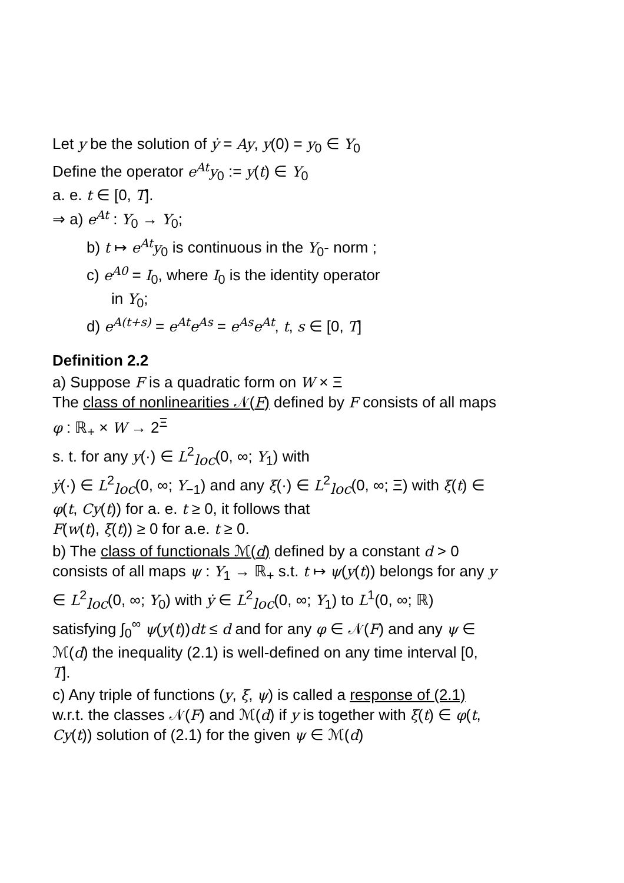Let y be the solution of ẏ = Ay, y(0) = y<sub>0</sub> ∈ Y<sub>0</sub>
Define the operator e<sup>At</sup>y<sub>0</sub> := y(t) ∈ Y<sub>0</sub>
a. e. t ∈ [0, T].
⇒ a) e<sup>At</sup> : Y<sub>0</sub> → Y<sub>0</sub>;
b) t ↦ e<sup>At</sup>y<sub>0</sub> is continuous in the Y<sub>0</sub>- norm ;
c) e<sup>A0</sup> = I<sub>0</sub>, where I<sub>0</sub> is the identity operator
in Y<sub>0</sub>;
d) e<sup>A(t+s)</sup> = e<sup>At</sup>e<sup>As</sup> = e<sup>As</sup>e<sup>At</sup>, t, s ∈ [0, T]
Definition 2.2
a) Suppose F is a quadratic form on W × Ξ
The class of nonlinearities 𝒩(F) defined by F consists of all maps φ : ℝ<sub>+</sub> × W → 2<sup>Ξ</sup>
s. t. for any y(·) ∈ L<sup>2</sup><sub>loc</sub>(0, ∞; Y<sub>1</sub>) with
ẏ(·) ∈ L<sup>2</sup><sub>loc</sub>(0, ∞; Y<sub>−1</sub>) and any ξ(·) ∈ L<sup>2</sup><sub>loc</sub>(0, ∞; Ξ) with ξ(t) ∈ φ(t, Cy(t)) for a. e. t ≥ 0, it follows that
F(w(t), ξ(t)) ≥ 0 for a.e. t ≥ 0.
b) The class of functionals ℳ(d) defined by a constant d > 0 consists of all maps ψ : Y<sub>1</sub> → ℝ<sub>+</sub> s.t. t ↦ ψ(y(t)) belongs for any y ∈ L<sup>2</sup><sub>loc</sub>(0, ∞; Y<sub>0</sub>) with ẏ ∈ L<sup>2</sup><sub>loc</sub>(0, ∞; Y<sub>1</sub>) to L<sup>1</sup>(0, ∞; ℝ) satisfying ∫<sub>0</sub><sup>∞</sup> ψ(y(t))dt ≤ d and for any φ ∈ 𝒩(F) and any ψ ∈ ℳ(d) the inequality (2.1) is well-defined on any time interval [0, T].
c) Any triple of functions (y, ξ, ψ) is called a response of (2.1) w.r.t. the classes 𝒩(F) and ℳ(d) if y is together with ξ(t) ∈ φ(t, Cy(t)) solution of (2.1) for the given ψ ∈ ℳ(d)